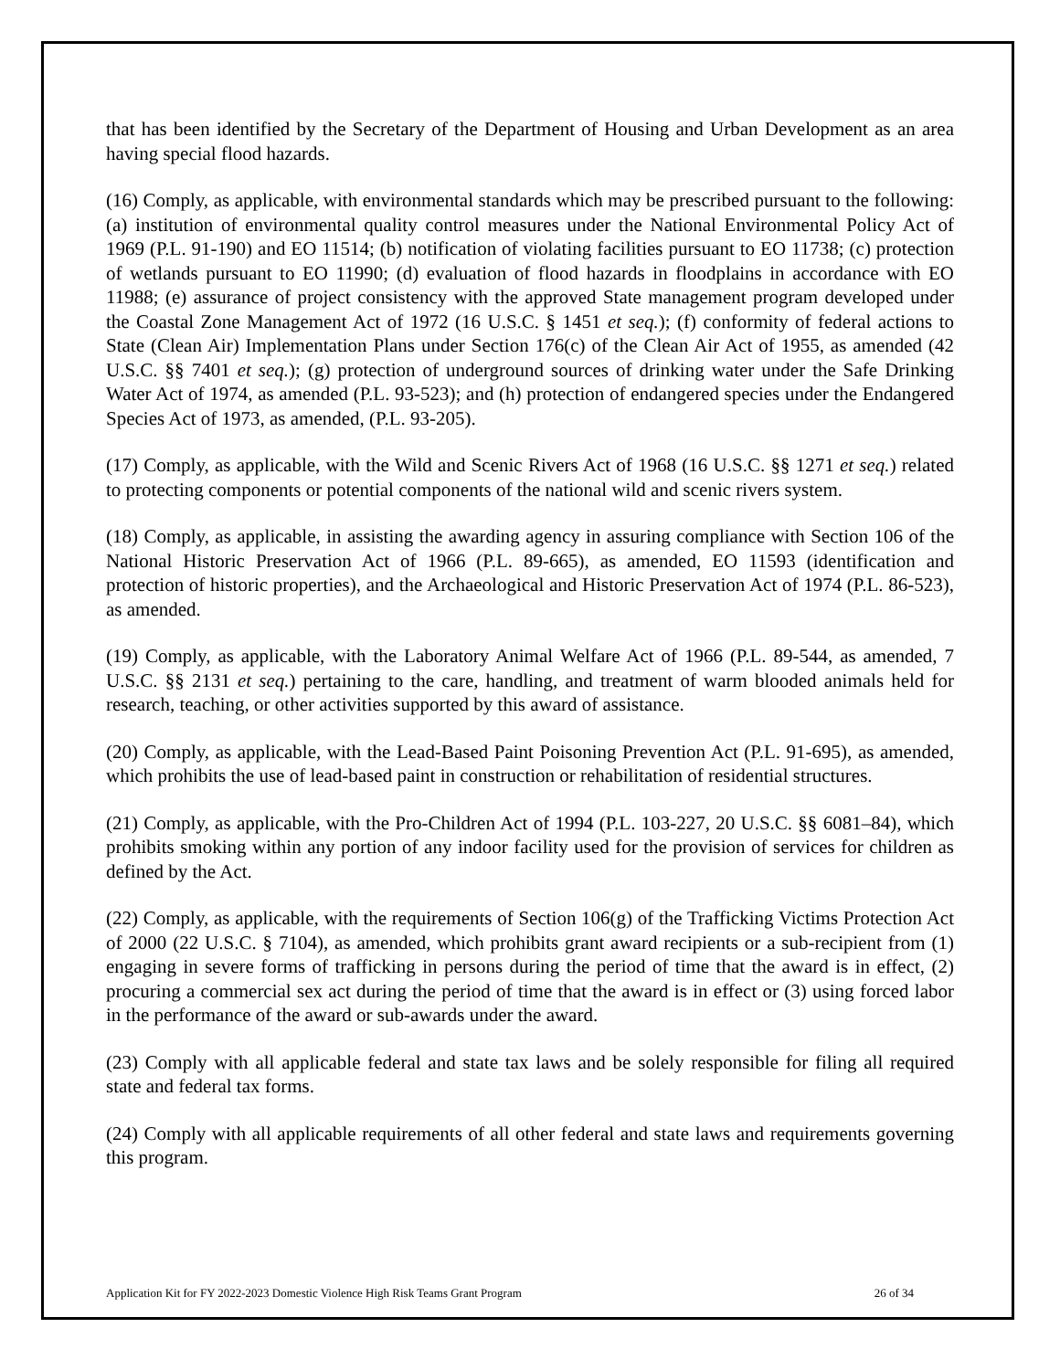that has been identified by the Secretary of the Department of Housing and Urban Development as an area having special flood hazards.
(16) Comply, as applicable, with environmental standards which may be prescribed pursuant to the following: (a) institution of environmental quality control measures under the National Environmental Policy Act of 1969 (P.L. 91-190) and EO 11514; (b) notification of violating facilities pursuant to EO 11738; (c) protection of wetlands pursuant to EO 11990; (d) evaluation of flood hazards in floodplains in accordance with EO 11988; (e) assurance of project consistency with the approved State management program developed under the Coastal Zone Management Act of 1972 (16 U.S.C. § 1451 et seq.); (f) conformity of federal actions to State (Clean Air) Implementation Plans under Section 176(c) of the Clean Air Act of 1955, as amended (42 U.S.C. §§ 7401 et seq.); (g) protection of underground sources of drinking water under the Safe Drinking Water Act of 1974, as amended (P.L. 93-523); and (h) protection of endangered species under the Endangered Species Act of 1973, as amended, (P.L. 93-205).
(17) Comply, as applicable, with the Wild and Scenic Rivers Act of 1968 (16 U.S.C. §§ 1271 et seq.) related to protecting components or potential components of the national wild and scenic rivers system.
(18) Comply, as applicable, in assisting the awarding agency in assuring compliance with Section 106 of the National Historic Preservation Act of 1966 (P.L. 89-665), as amended, EO 11593 (identification and protection of historic properties), and the Archaeological and Historic Preservation Act of 1974 (P.L. 86-523), as amended.
(19) Comply, as applicable, with the Laboratory Animal Welfare Act of 1966 (P.L. 89-544, as amended, 7 U.S.C. §§ 2131 et seq.) pertaining to the care, handling, and treatment of warm blooded animals held for research, teaching, or other activities supported by this award of assistance.
(20) Comply, as applicable, with the Lead-Based Paint Poisoning Prevention Act (P.L. 91-695), as amended, which prohibits the use of lead-based paint in construction or rehabilitation of residential structures.
(21) Comply, as applicable, with the Pro-Children Act of 1994 (P.L. 103-227, 20 U.S.C. §§ 6081–84), which prohibits smoking within any portion of any indoor facility used for the provision of services for children as defined by the Act.
(22) Comply, as applicable, with the requirements of Section 106(g) of the Trafficking Victims Protection Act of 2000 (22 U.S.C. § 7104), as amended, which prohibits grant award recipients or a sub-recipient from (1) engaging in severe forms of trafficking in persons during the period of time that the award is in effect, (2) procuring a commercial sex act during the period of time that the award is in effect or (3) using forced labor in the performance of the award or sub-awards under the award.
(23) Comply with all applicable federal and state tax laws and be solely responsible for filing all required state and federal tax forms.
(24) Comply with all applicable requirements of all other federal and state laws and requirements governing this program.
Application Kit for FY 2022-2023 Domestic Violence High Risk Teams Grant Program 26 of 34